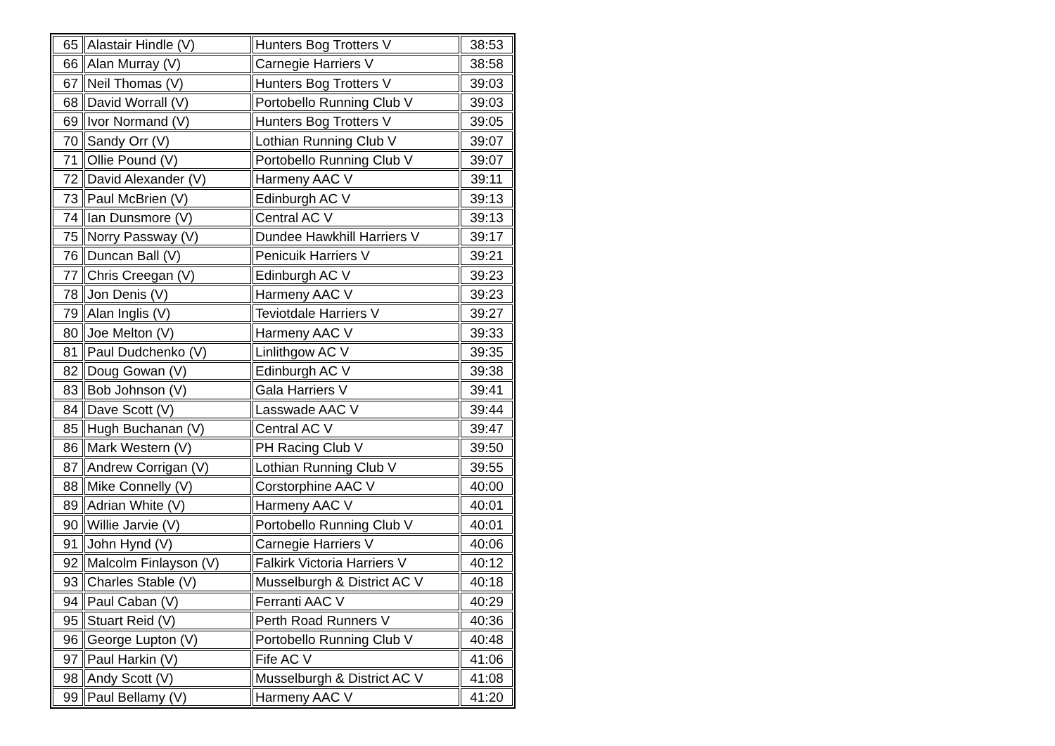| 65 | Alastair Hindle (V) | Hunters Bog Trotters V | 38:53 |
| 66 | Alan Murray (V) | Carnegie Harriers V | 38:58 |
| 67 | Neil Thomas (V) | Hunters Bog Trotters V | 39:03 |
| 68 | David Worrall (V) | Portobello Running Club V | 39:03 |
| 69 | Ivor Normand (V) | Hunters Bog Trotters V | 39:05 |
| 70 | Sandy Orr (V) | Lothian Running Club V | 39:07 |
| 71 | Ollie Pound (V) | Portobello Running Club V | 39:07 |
| 72 | David Alexander (V) | Harmeny AAC V | 39:11 |
| 73 | Paul McBrien (V) | Edinburgh AC V | 39:13 |
| 74 | Ian Dunsmore (V) | Central AC V | 39:13 |
| 75 | Norry Passway (V) | Dundee Hawkhill Harriers V | 39:17 |
| 76 | Duncan Ball (V) | Penicuik Harriers V | 39:21 |
| 77 | Chris Creegan (V) | Edinburgh AC V | 39:23 |
| 78 | Jon Denis (V) | Harmeny AAC V | 39:23 |
| 79 | Alan Inglis (V) | Teviotdale Harriers V | 39:27 |
| 80 | Joe Melton (V) | Harmeny AAC V | 39:33 |
| 81 | Paul Dudchenko (V) | Linlithgow AC V | 39:35 |
| 82 | Doug Gowan (V) | Edinburgh AC V | 39:38 |
| 83 | Bob Johnson (V) | Gala Harriers V | 39:41 |
| 84 | Dave Scott (V) | Lasswade AAC V | 39:44 |
| 85 | Hugh Buchanan (V) | Central AC V | 39:47 |
| 86 | Mark Western (V) | PH Racing Club V | 39:50 |
| 87 | Andrew Corrigan (V) | Lothian Running Club V | 39:55 |
| 88 | Mike Connelly (V) | Corstorphine AAC V | 40:00 |
| 89 | Adrian White (V) | Harmeny AAC V | 40:01 |
| 90 | Willie Jarvie (V) | Portobello Running Club V | 40:01 |
| 91 | John Hynd (V) | Carnegie Harriers V | 40:06 |
| 92 | Malcolm Finlayson (V) | Falkirk Victoria Harriers V | 40:12 |
| 93 | Charles Stable (V) | Musselburgh & District AC V | 40:18 |
| 94 | Paul Caban (V) | Ferranti AAC V | 40:29 |
| 95 | Stuart Reid (V) | Perth Road Runners V | 40:36 |
| 96 | George Lupton (V) | Portobello Running Club V | 40:48 |
| 97 | Paul Harkin (V) | Fife AC V | 41:06 |
| 98 | Andy Scott (V) | Musselburgh & District AC V | 41:08 |
| 99 | Paul Bellamy (V) | Harmeny AAC V | 41:20 |